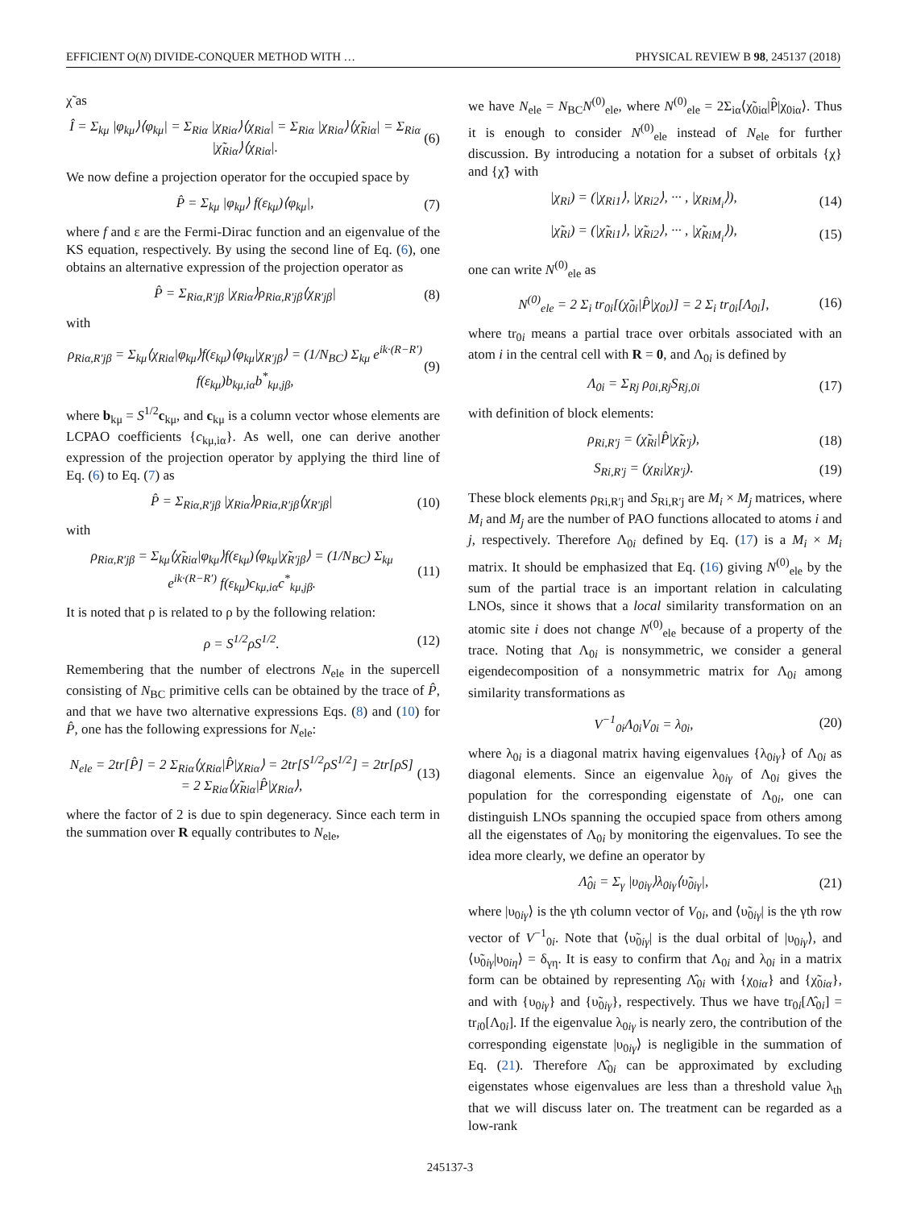EFFICIENT O(N) DIVIDE-CONQUER METHOD WITH … PHYSICAL REVIEW B 98, 245137 (2018)
χ̃ as
Î = Σ<sub>kμ</sub> |φ<sub>kμ</sub>⟩⟨φ<sub>kμ</sub>| = Σ<sub>Riα</sub> |χ<sub>Riα</sub>⟩⟨χ<sub>Riα</sub>| = Σ<sub>Riα</sub> |χ<sub>Riα</sub>⟩⟨χ̃<sub>Riα</sub>| = Σ<sub>Riα</sub> |χ̃<sub>Riα</sub>⟩⟨χ<sub>Riα</sub>|. (6)
We now define a projection operator for the occupied space by
P̂ = Σ<sub>kμ</sub> |φ<sub>kμ</sub>⟩ f(ε<sub>kμ</sub>)⟨φ<sub>kμ</sub>|, (7)
where f and ε are the Fermi-Dirac function and an eigenvalue of the KS equation, respectively. By using the second line of Eq. (6), one obtains an alternative expression of the projection operator as
P̂ = Σ<sub>Riα,R′jβ</sub> |χ<sub>Riα</sub>⟩ρ<sub>Riα,R′jβ</sub>⟨χ<sub>R′jβ</sub>| (8)
with
ρ<sub>Riα,R′jβ</sub> = Σ<sub>kμ</sub>⟨χ<sub>Riα</sub>|φ<sub>kμ</sub>⟩f(ε<sub>kμ</sub>)⟨φ<sub>kμ</sub>|χ<sub>R′jβ</sub>⟩ = (1/N<sub>BC</sub>) Σ<sub>kμ</sub> e<sup>ik·(R−R′)</sup> f(ε<sub>kμ</sub>)b<sub>kμ,iα</sub>b<sup>*</sup><sub>kμ,jβ</sub>, (9)
where b<sub>kμ</sub> = S<sup>1/2</sup>c<sub>kμ</sub>, and c<sub>kμ</sub> is a column vector whose elements are LCPAO coefficients {c<sub>kμ,iα</sub>}. As well, one can derive another expression of the projection operator by applying the third line of Eq. (6) to Eq. (7) as
P̂ = Σ<sub>Riα,R′jβ</sub> |χ<sub>Riα</sub>⟩ρ<sub>Riα,R′jβ</sub>⟨χ<sub>R′jβ</sub>| (10)
with
ρ<sub>Riα,R′jβ</sub> = Σ<sub>kμ</sub>⟨χ̃<sub>Riα</sub>|φ<sub>kμ</sub>⟩f(ε<sub>kμ</sub>)⟨φ<sub>kμ</sub>|χ̃<sub>R′jβ</sub>⟩ = (1/N<sub>BC</sub>) Σ<sub>kμ</sub> e<sup>ik·(R−R′)</sup> f(ε<sub>kμ</sub>)c<sub>kμ,iα</sub>c<sup>*</sup><sub>kμ,jβ</sub>. (11)
It is noted that ρ is related to ρ by the following relation:
ρ = S<sup>1/2</sup>ρS<sup>1/2</sup>. (12)
Remembering that the number of electrons N<sub>ele</sub> in the supercell consisting of N<sub>BC</sub> primitive cells can be obtained by the trace of P̂, and that we have two alternative expressions Eqs. (8) and (10) for P̂, one has the following expressions for N<sub>ele</sub>:
N<sub>ele</sub> = 2tr[P̂] = 2 Σ<sub>Riα</sub>⟨χ<sub>Riα</sub>|P̂|χ<sub>Riα</sub>⟩ = 2tr[S<sup>1/2</sup>ρS<sup>1/2</sup>] = 2tr[ρS] = 2 Σ<sub>Riα</sub>⟨χ̃<sub>Riα</sub>|P̂|χ<sub>Riα</sub>⟩, (13)
where the factor of 2 is due to spin degeneracy. Since each term in the summation over R equally contributes to N<sub>ele</sub>,
we have N<sub>ele</sub> = N<sub>BC</sub>N<sup>(0)</sup><sub>ele</sub>, where N<sup>(0)</sup><sub>ele</sub> = 2Σ<sub>iα</sub>⟨χ̃<sub>0iα</sub>|P̂|χ<sub>0iα</sub>⟩. Thus it is enough to consider N<sup>(0)</sup><sub>ele</sub> instead of N<sub>ele</sub> for further discussion. By introducing a notation for a subset of orbitals {χ} and {χ̃} with
|χ<sub>Ri</sub>) = (|χ<sub>Ri1</sub>⟩, |χ<sub>Ri2</sub>⟩, ··· , |χ<sub>RiM<sub>i</sub></sub>⟩), (14)
|χ̃<sub>Ri</sub>) = (|χ̃<sub>Ri1</sub>⟩, |χ̃<sub>Ri2</sub>⟩, ··· , |χ̃<sub>RiM<sub>i</sub></sub>⟩), (15)
one can write N<sup>(0)</sup><sub>ele</sub> as
N<sup>(0)</sup><sub>ele</sub> = 2 Σ<sub>i</sub> tr<sub>0i</sub>[(χ̃<sub>0i</sub>|P̂|χ<sub>0i</sub>)] = 2 Σ<sub>i</sub> tr<sub>0i</sub>[Λ<sub>0i</sub>], (16)
where tr<sub>0i</sub> means a partial trace over orbitals associated with an atom i in the central cell with R = 0, and Λ<sub>0i</sub> is defined by
Λ<sub>0i</sub> = Σ<sub>Rj</sub> ρ<sub>0i,Rj</sub>S<sub>Rj,0i</sub> (17)
with definition of block elements:
ρ<sub>Ri,R′j</sub> = (χ̃<sub>Ri</sub>|P̂|χ̃<sub>R′j</sub>), (18)
S<sub>Ri,R′j</sub> = (χ<sub>Ri</sub>|χ<sub>R′j</sub>). (19)
These block elements ρ<sub>Ri,R′j</sub> and S<sub>Ri,R′j</sub> are M<sub>i</sub> × M<sub>j</sub> matrices, where M<sub>i</sub> and M<sub>j</sub> are the number of PAO functions allocated to atoms i and j, respectively. Therefore Λ<sub>0i</sub> defined by Eq. (17) is a M<sub>i</sub> × M<sub>i</sub> matrix. It should be emphasized that Eq. (16) giving N<sup>(0)</sup><sub>ele</sub> by the sum of the partial trace is an important relation in calculating LNOs, since it shows that a local similarity transformation on an atomic site i does not change N<sup>(0)</sup><sub>ele</sub> because of a property of the trace. Noting that Λ<sub>0i</sub> is nonsymmetric, we consider a general eigendecomposition of a nonsymmetric matrix for Λ<sub>0i</sub> among similarity transformations as
V<sup>−1</sup><sub>0i</sub>Λ<sub>0i</sub>V<sub>0i</sub> = λ<sub>0i</sub>, (20)
where λ<sub>0i</sub> is a diagonal matrix having eigenvalues {λ<sub>0iγ</sub>} of Λ<sub>0i</sub> as diagonal elements. Since an eigenvalue λ<sub>0iγ</sub> of Λ<sub>0i</sub> gives the population for the corresponding eigenstate of Λ<sub>0i</sub>, one can distinguish LNOs spanning the occupied space from others among all the eigenstates of Λ<sub>0i</sub> by monitoring the eigenvalues. To see the idea more clearly, we define an operator by
Λ̂<sub>0i</sub> = Σ<sub>γ</sub> |υ<sub>0iγ</sub>⟩λ<sub>0iγ</sub>⟨υ̃<sub>0iγ</sub>|, (21)
where |υ<sub>0iγ</sub>⟩ is the γth column vector of V<sub>0i</sub>, and ⟨υ̃<sub>0iγ</sub>| is the γth row vector of V<sup>−1</sup><sub>0i</sub>. Note that ⟨υ̃<sub>0iγ</sub>| is the dual orbital of |υ<sub>0iγ</sub>⟩, and ⟨υ̃<sub>0iγ</sub>|υ<sub>0iη</sub>⟩ = δ<sub>γη</sub>. It is easy to confirm that Λ<sub>0i</sub> and λ<sub>0i</sub> in a matrix form can be obtained by representing Λ̂<sub>0i</sub> with {χ<sub>0iα</sub>} and {χ̃<sub>0iα</sub>}, and with {υ<sub>0iγ</sub>} and {υ̃<sub>0iγ</sub>}, respectively. Thus we have tr<sub>0i</sub>[Λ̂<sub>0i</sub>] = tr<sub>i0</sub>[Λ<sub>0i</sub>]. If the eigenvalue λ<sub>0iγ</sub> is nearly zero, the contribution of the corresponding eigenstate |υ<sub>0iγ</sub>⟩ is negligible in the summation of Eq. (21). Therefore Λ̂<sub>0i</sub> can be approximated by excluding eigenstates whose eigenvalues are less than a threshold value λ<sub>th</sub> that we will discuss later on. The treatment can be regarded as a low-rank
245137-3